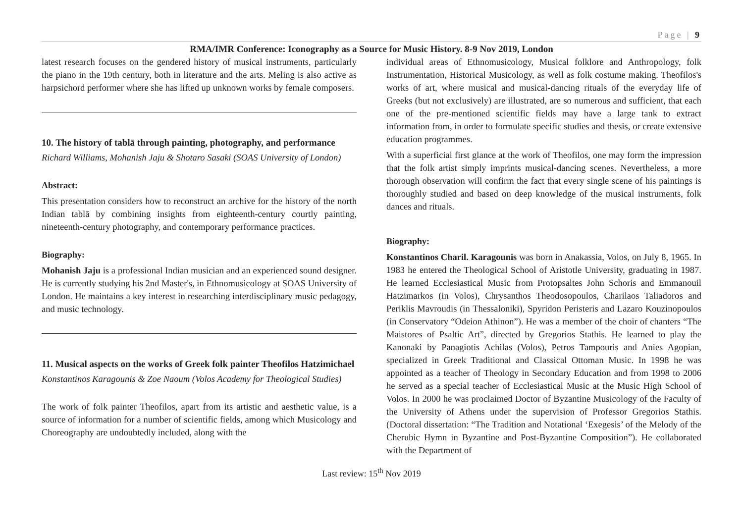Page | 9
RMA/IMR Conference: Iconography as a Source for Music History. 8-9 Nov 2019, London
latest research focuses on the gendered history of musical instruments, particularly the piano in the 19th century, both in literature and the arts. Meling is also active as harpsichord performer where she has lifted up unknown works by female composers.
10. The history of tablā through painting, photography, and performance
Richard Williams, Mohanish Jaju & Shotaro Sasaki (SOAS University of London)
Abstract:
This presentation considers how to reconstruct an archive for the history of the north Indian tablā by combining insights from eighteenth-century courtly painting, nineteenth-century photography, and contemporary performance practices.
Biography:
Mohanish Jaju is a professional Indian musician and an experienced sound designer. He is currently studying his 2nd Master's, in Ethnomusicology at SOAS University of London. He maintains a key interest in researching interdisciplinary music pedagogy, and music technology.
11. Musical aspects on the works of Greek folk painter Theofilos Hatzimichael
Konstantinos Karagounis & Zoe Naoum (Volos Academy for Theological Studies)
The work of folk painter Theofilos, apart from its artistic and aesthetic value, is a source of information for a number of scientific fields, among which Musicology and Choreography are undoubtedly included, along with the
individual areas of Ethnomusicology, Musical folklore and Anthropology, folk Instrumentation, Historical Musicology, as well as folk costume making. Theofilos's works of art, where musical and musical-dancing rituals of the everyday life of Greeks (but not exclusively) are illustrated, are so numerous and sufficient, that each one of the pre-mentioned scientific fields may have a large tank to extract information from, in order to formulate specific studies and thesis, or create extensive education programmes.
With a superficial first glance at the work of Theofilos, one may form the impression that the folk artist simply imprints musical-dancing scenes. Nevertheless, a more thorough observation will confirm the fact that every single scene of his paintings is thoroughly studied and based on deep knowledge of the musical instruments, folk dances and rituals.
Biography:
Konstantinos Charil. Karagounis was born in Anakassia, Volos, on July 8, 1965. In 1983 he entered the Theological School of Aristotle University, graduating in 1987. He learned Ecclesiastical Music from Protopsaltes John Schoris and Emmanouil Hatzimarkos (in Volos), Chrysanthos Theodosopoulos, Charilaos Taliadoros and Periklis Mavroudis (in Thessaloniki), Spyridon Peristeris and Lazaro Kouzinopoulos (in Conservatory “Odeion Athinon”). He was a member of the choir of chanters “The Maistores of Psaltic Art”, directed by Gregorios Stathis. He learned to play the Kanonaki by Panagiotis Achilas (Volos), Petros Tampouris and Anies Agopian, specialized in Greek Traditional and Classical Ottoman Music. In 1998 he was appointed as a teacher of Theology in Secondary Education and from 1998 to 2006 he served as a special teacher of Ecclesiastical Music at the Music High School of Volos. In 2000 he was proclaimed Doctor of Byzantine Musicology of the Faculty of the University of Athens under the supervision of Professor Gregorios Stathis. (Doctoral dissertation: “The Tradition and Notational ‘Exegesis’ of the Melody of the Cherubic Hymn in Byzantine and Post-Byzantine Composition”). He collaborated with the Department of
Last review: 15<sup>th</sup> Nov 2019